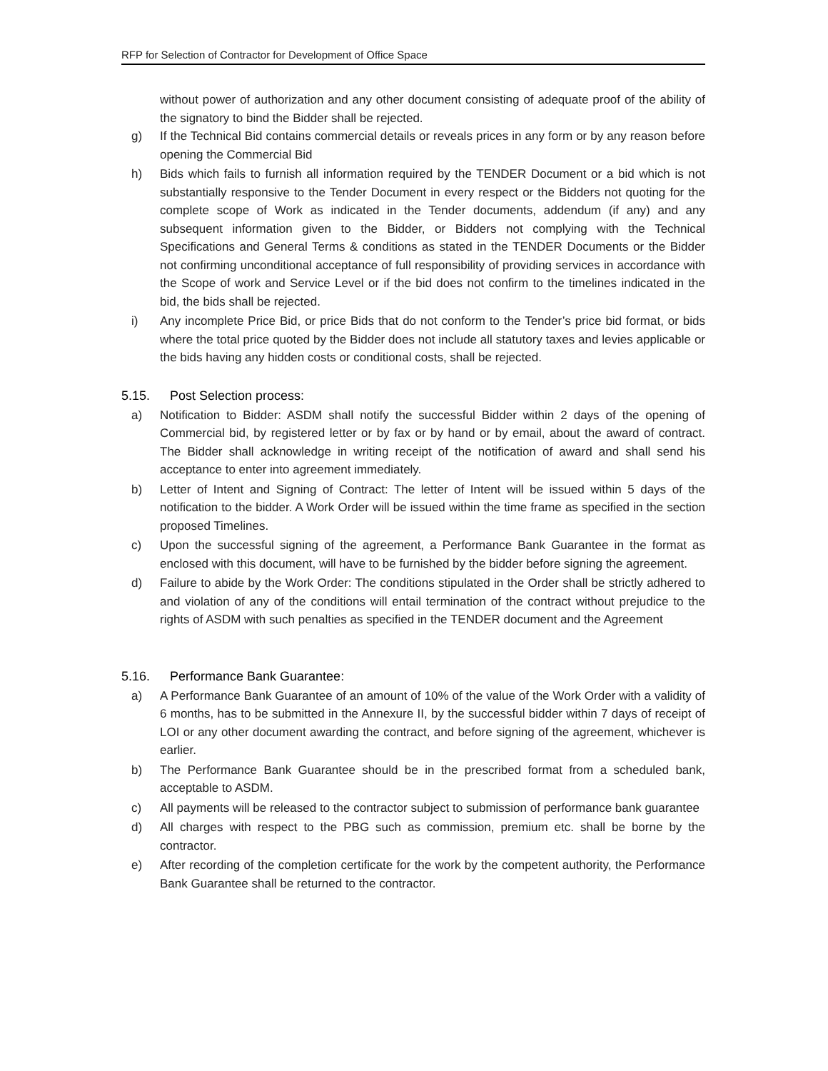RFP for Selection of Contractor for Development of Office Space
without power of authorization and any other document consisting of adequate proof of the ability of the signatory to bind the Bidder shall be rejected.
g) If the Technical Bid contains commercial details or reveals prices in any form or by any reason before opening the Commercial Bid
h) Bids which fails to furnish all information required by the TENDER Document or a bid which is not substantially responsive to the Tender Document in every respect or the Bidders not quoting for the complete scope of Work as indicated in the Tender documents, addendum (if any) and any subsequent information given to the Bidder, or Bidders not complying with the Technical Specifications and General Terms & conditions as stated in the TENDER Documents or the Bidder not confirming unconditional acceptance of full responsibility of providing services in accordance with the Scope of work and Service Level or if the bid does not confirm to the timelines indicated in the bid, the bids shall be rejected.
i) Any incomplete Price Bid, or price Bids that do not conform to the Tender’s price bid format, or bids where the total price quoted by the Bidder does not include all statutory taxes and levies applicable or the bids having any hidden costs or conditional costs, shall be rejected.
5.15. Post Selection process:
a) Notification to Bidder: ASDM shall notify the successful Bidder within 2 days of the opening of Commercial bid, by registered letter or by fax or by hand or by email, about the award of contract. The Bidder shall acknowledge in writing receipt of the notification of award and shall send his acceptance to enter into agreement immediately.
b) Letter of Intent and Signing of Contract: The letter of Intent will be issued within 5 days of the notification to the bidder. A Work Order will be issued within the time frame as specified in the section proposed Timelines.
c) Upon the successful signing of the agreement, a Performance Bank Guarantee in the format as enclosed with this document, will have to be furnished by the bidder before signing the agreement.
d) Failure to abide by the Work Order: The conditions stipulated in the Order shall be strictly adhered to and violation of any of the conditions will entail termination of the contract without prejudice to the rights of ASDM with such penalties as specified in the TENDER document and the Agreement
5.16. Performance Bank Guarantee:
a) A Performance Bank Guarantee of an amount of 10% of the value of the Work Order with a validity of 6 months, has to be submitted in the Annexure II, by the successful bidder within 7 days of receipt of LOI or any other document awarding the contract, and before signing of the agreement, whichever is earlier.
b) The Performance Bank Guarantee should be in the prescribed format from a scheduled bank, acceptable to ASDM.
c) All payments will be released to the contractor subject to submission of performance bank guarantee
d) All charges with respect to the PBG such as commission, premium etc. shall be borne by the contractor.
e) After recording of the completion certificate for the work by the competent authority, the Performance Bank Guarantee shall be returned to the contractor.